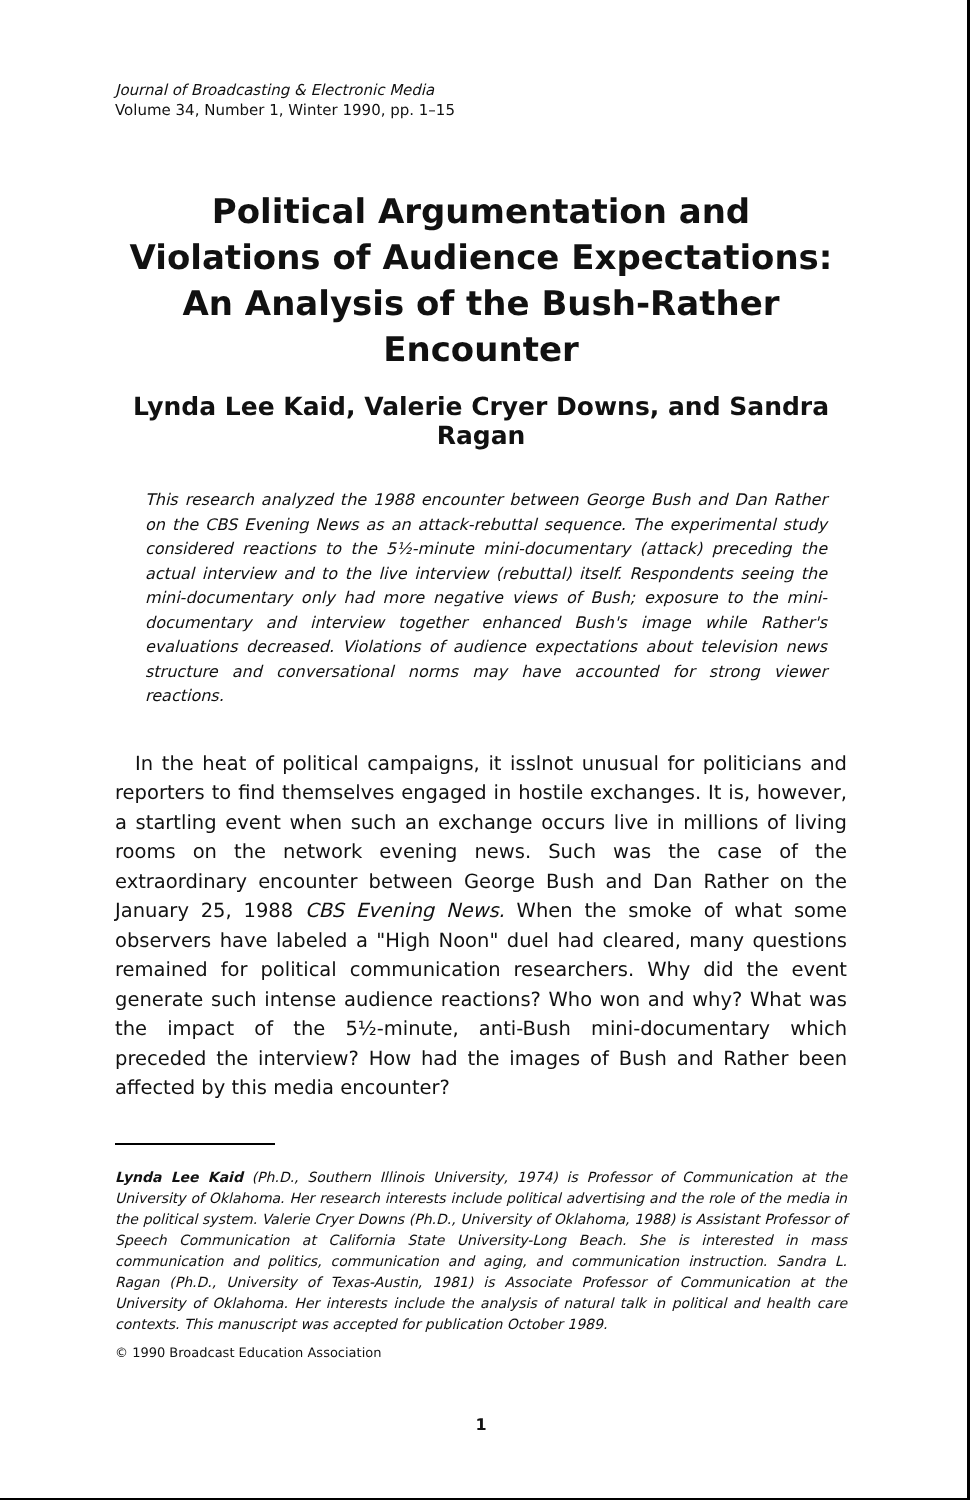Journal of Broadcasting & Electronic Media
Volume 34, Number 1, Winter 1990, pp. 1–15
Political Argumentation and Violations of Audience Expectations: An Analysis of the Bush-Rather Encounter
Lynda Lee Kaid, Valerie Cryer Downs, and Sandra Ragan
This research analyzed the 1988 encounter between George Bush and Dan Rather on the CBS Evening News as an attack-rebuttal sequence. The experimental study considered reactions to the 5½-minute mini-documentary (attack) preceding the actual interview and to the live interview (rebuttal) itself. Respondents seeing the mini-documentary only had more negative views of Bush; exposure to the mini-documentary and interview together enhanced Bush's image while Rather's evaluations decreased. Violations of audience expectations about television news structure and conversational norms may have accounted for strong viewer reactions.
In the heat of political campaigns, it isslnot unusual for politicians and reporters to find themselves engaged in hostile exchanges. It is, however, a startling event when such an exchange occurs live in millions of living rooms on the network evening news. Such was the case of the extraordinary encounter between George Bush and Dan Rather on the January 25, 1988 CBS Evening News. When the smoke of what some observers have labeled a "High Noon" duel had cleared, many questions remained for political communication researchers. Why did the event generate such intense audience reactions? Who won and why? What was the impact of the 5½-minute, anti-Bush mini-documentary which preceded the interview? How had the images of Bush and Rather been affected by this media encounter?
Lynda Lee Kaid (Ph.D., Southern Illinois University, 1974) is Professor of Communication at the University of Oklahoma. Her research interests include political advertising and the role of the media in the political system. Valerie Cryer Downs (Ph.D., University of Oklahoma, 1988) is Assistant Professor of Speech Communication at California State University-Long Beach. She is interested in mass communication and politics, communication and aging, and communication instruction. Sandra L. Ragan (Ph.D., University of Texas-Austin, 1981) is Associate Professor of Communication at the University of Oklahoma. Her interests include the analysis of natural talk in political and health care contexts. This manuscript was accepted for publication October 1989.
© 1990 Broadcast Education Association
1